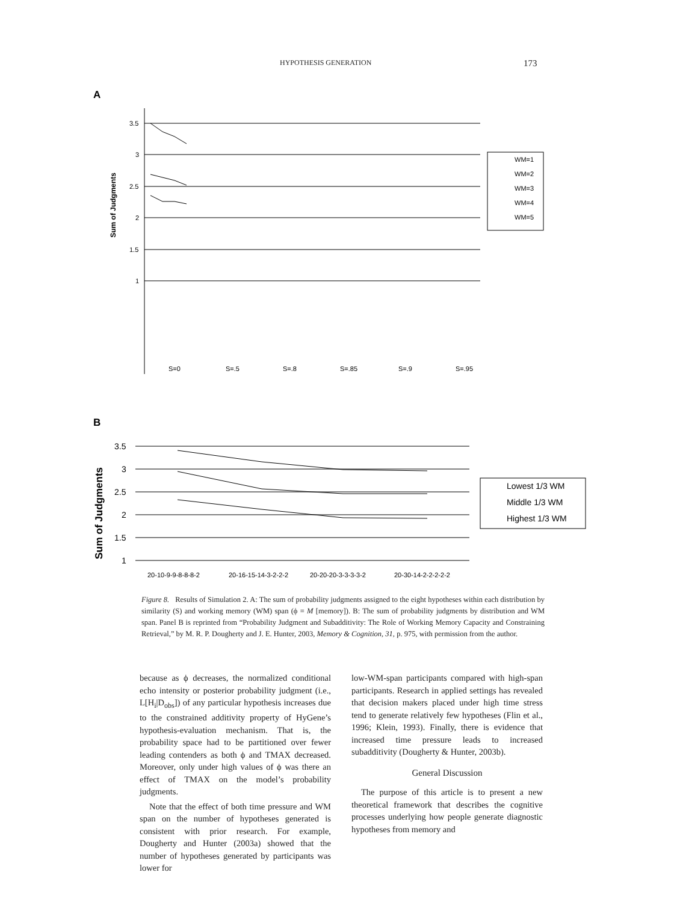HYPOTHESIS GENERATION 173
A
Sum of Judgments
3.5
3
2.5
2
1.5
1
S=0
S=.5
S=.8
S=.85
S=.9
S=.95
WM=1
WM=2
WM=3
WM=4
WM=5
B
Sum of Judgments
3.5
3
2.5
2
1.5
1
20-10-9-9-8-8-8-2
20-16-15-14-3-2-2-2
20-20-20-3-3-3-3-2
20-30-14-2-2-2-2-2
Lowest 1/3 WM
Middle 1/3 WM
Highest 1/3 WM
Figure 8. Results of Simulation 2. A: The sum of probability judgments assigned to the eight hypotheses within each distribution by similarity (S) and working memory (WM) span (ϕ = M [memory]). B: The sum of probability judgments by distribution and WM span. Panel B is reprinted from “Probability Judgment and Subadditivity: The Role of Working Memory Capacity and Constraining Retrieval,” by M. R. P. Dougherty and J. E. Hunter, 2003, Memory & Cognition, 31, p. 975, with permission from the author.
because as ϕ decreases, the normalized conditional echo intensity or posterior probability judgment (i.e., L[H<sub>i</sub>|D<sub>obs</sub>]) of any particular hypothesis increases due to the constrained additivity property of HyGene’s hypothesis-evaluation mechanism. That is, the probability space had to be partitioned over fewer leading contenders as both ϕ and TMAX decreased. Moreover, only under high values of ϕ was there an effect of TMAX on the model’s probability judgments.
Note that the effect of both time pressure and WM span on the number of hypotheses generated is consistent with prior research. For example, Dougherty and Hunter (2003a) showed that the number of hypotheses generated by participants was lower for
low-WM-span participants compared with high-span participants. Research in applied settings has revealed that decision makers placed under high time stress tend to generate relatively few hypotheses (Flin et al., 1996; Klein, 1993). Finally, there is evidence that increased time pressure leads to increased subadditivity (Dougherty & Hunter, 2003b).
General Discussion
The purpose of this article is to present a new theoretical framework that describes the cognitive processes underlying how people generate diagnostic hypotheses from memory and